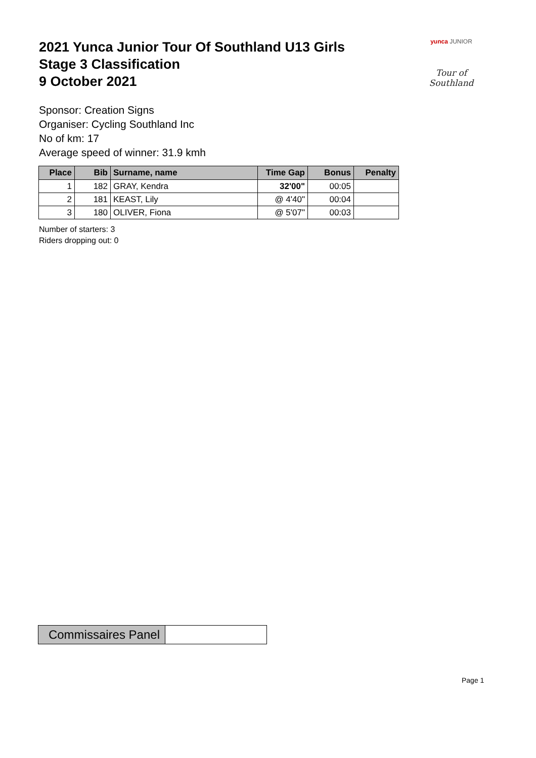2021 Yunca Junior Tour Of Southland U13 Girls
Stage 3 Classification
9 October 2021
yunca JUNIOR
Tour of Southland
Sponsor: Creation Signs
Organiser: Cycling Southland Inc
No of km: 17
Average speed of winner: 31.9 kmh
| Place | Bib | Surname, name | Time Gap | Bonus | Penalty |
| --- | --- | --- | --- | --- | --- |
| 1 | 182 | GRAY, Kendra | 32'00" | 00:05 | |
| 2 | 181 | KEAST, Lily | @ 4'40" | 00:04 | |
| 3 | 180 | OLIVER, Fiona | @ 5'07" | 00:03 | |
Number of starters: 3
Riders dropping out: 0
| Commissaires Panel | |
Page 1